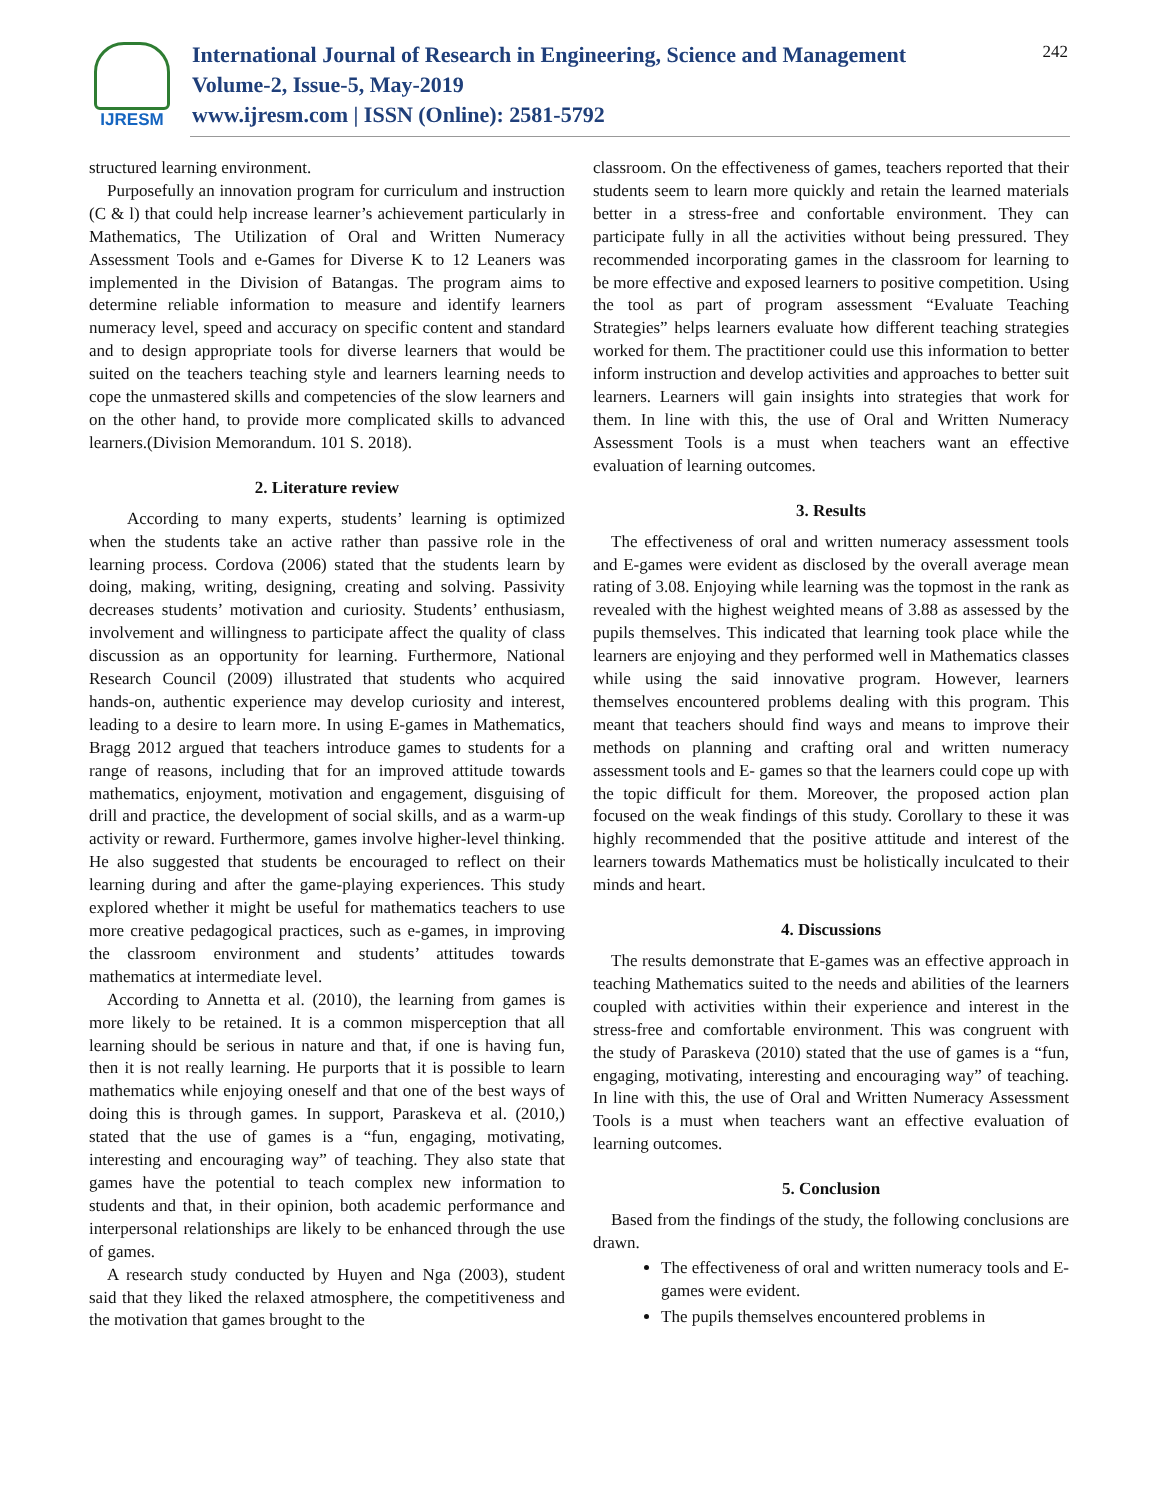IJRESM
International Journal of Research in Engineering, Science and Management
Volume-2, Issue-5, May-2019
www.ijresm.com | ISSN (Online): 2581-5792
242
structured learning environment.
Purposefully an innovation program for curriculum and instruction (C & l) that could help increase learner’s achievement particularly in Mathematics, The Utilization of Oral and Written Numeracy Assessment Tools and e-Games for Diverse K to 12 Leaners was implemented in the Division of Batangas. The program aims to determine reliable information to measure and identify learners numeracy level, speed and accuracy on specific content and standard and to design appropriate tools for diverse learners that would be suited on the teachers teaching style and learners learning needs to cope the unmastered skills and competencies of the slow learners and on the other hand, to provide more complicated skills to advanced learners.(Division Memorandum. 101 S. 2018).
2. Literature review
According to many experts, students’ learning is optimized when the students take an active rather than passive role in the learning process. Cordova (2006) stated that the students learn by doing, making, writing, designing, creating and solving. Passivity decreases students’ motivation and curiosity. Students’ enthusiasm, involvement and willingness to participate affect the quality of class discussion as an opportunity for learning. Furthermore, National Research Council (2009) illustrated that students who acquired hands-on, authentic experience may develop curiosity and interest, leading to a desire to learn more. In using E-games in Mathematics, Bragg 2012 argued that teachers introduce games to students for a range of reasons, including that for an improved attitude towards mathematics, enjoyment, motivation and engagement, disguising of drill and practice, the development of social skills, and as a warm-up activity or reward. Furthermore, games involve higher-level thinking. He also suggested that students be encouraged to reflect on their learning during and after the game-playing experiences. This study explored whether it might be useful for mathematics teachers to use more creative pedagogical practices, such as e-games, in improving the classroom environment and students’ attitudes towards mathematics at intermediate level.
According to Annetta et al. (2010), the learning from games is more likely to be retained. It is a common misperception that all learning should be serious in nature and that, if one is having fun, then it is not really learning. He purports that it is possible to learn mathematics while enjoying oneself and that one of the best ways of doing this is through games. In support, Paraskeva et al. (2010,) stated that the use of games is a “fun, engaging, motivating, interesting and encouraging way” of teaching. They also state that games have the potential to teach complex new information to students and that, in their opinion, both academic performance and interpersonal relationships are likely to be enhanced through the use of games.
A research study conducted by Huyen and Nga (2003), student said that they liked the relaxed atmosphere, the competitiveness and the motivation that games brought to the
classroom. On the effectiveness of games, teachers reported that their students seem to learn more quickly and retain the learned materials better in a stress-free and confortable environment. They can participate fully in all the activities without being pressured. They recommended incorporating games in the classroom for learning to be more effective and exposed learners to positive competition. Using the tool as part of program assessment “Evaluate Teaching Strategies” helps learners evaluate how different teaching strategies worked for them. The practitioner could use this information to better inform instruction and develop activities and approaches to better suit learners. Learners will gain insights into strategies that work for them. In line with this, the use of Oral and Written Numeracy Assessment Tools is a must when teachers want an effective evaluation of learning outcomes.
3. Results
The effectiveness of oral and written numeracy assessment tools and E-games were evident as disclosed by the overall average mean rating of 3.08. Enjoying while learning was the topmost in the rank as revealed with the highest weighted means of 3.88 as assessed by the pupils themselves. This indicated that learning took place while the learners are enjoying and they performed well in Mathematics classes while using the said innovative program. However, learners themselves encountered problems dealing with this program. This meant that teachers should find ways and means to improve their methods on planning and crafting oral and written numeracy assessment tools and E- games so that the learners could cope up with the topic difficult for them. Moreover, the proposed action plan focused on the weak findings of this study. Corollary to these it was highly recommended that the positive attitude and interest of the learners towards Mathematics must be holistically inculcated to their minds and heart.
4. Discussions
The results demonstrate that E-games was an effective approach in teaching Mathematics suited to the needs and abilities of the learners coupled with activities within their experience and interest in the stress-free and comfortable environment. This was congruent with the study of Paraskeva (2010) stated that the use of games is a “fun, engaging, motivating, interesting and encouraging way” of teaching. In line with this, the use of Oral and Written Numeracy Assessment Tools is a must when teachers want an effective evaluation of learning outcomes.
5. Conclusion
Based from the findings of the study, the following conclusions are drawn.
The effectiveness of oral and written numeracy tools and E-games were evident.
The pupils themselves encountered problems in